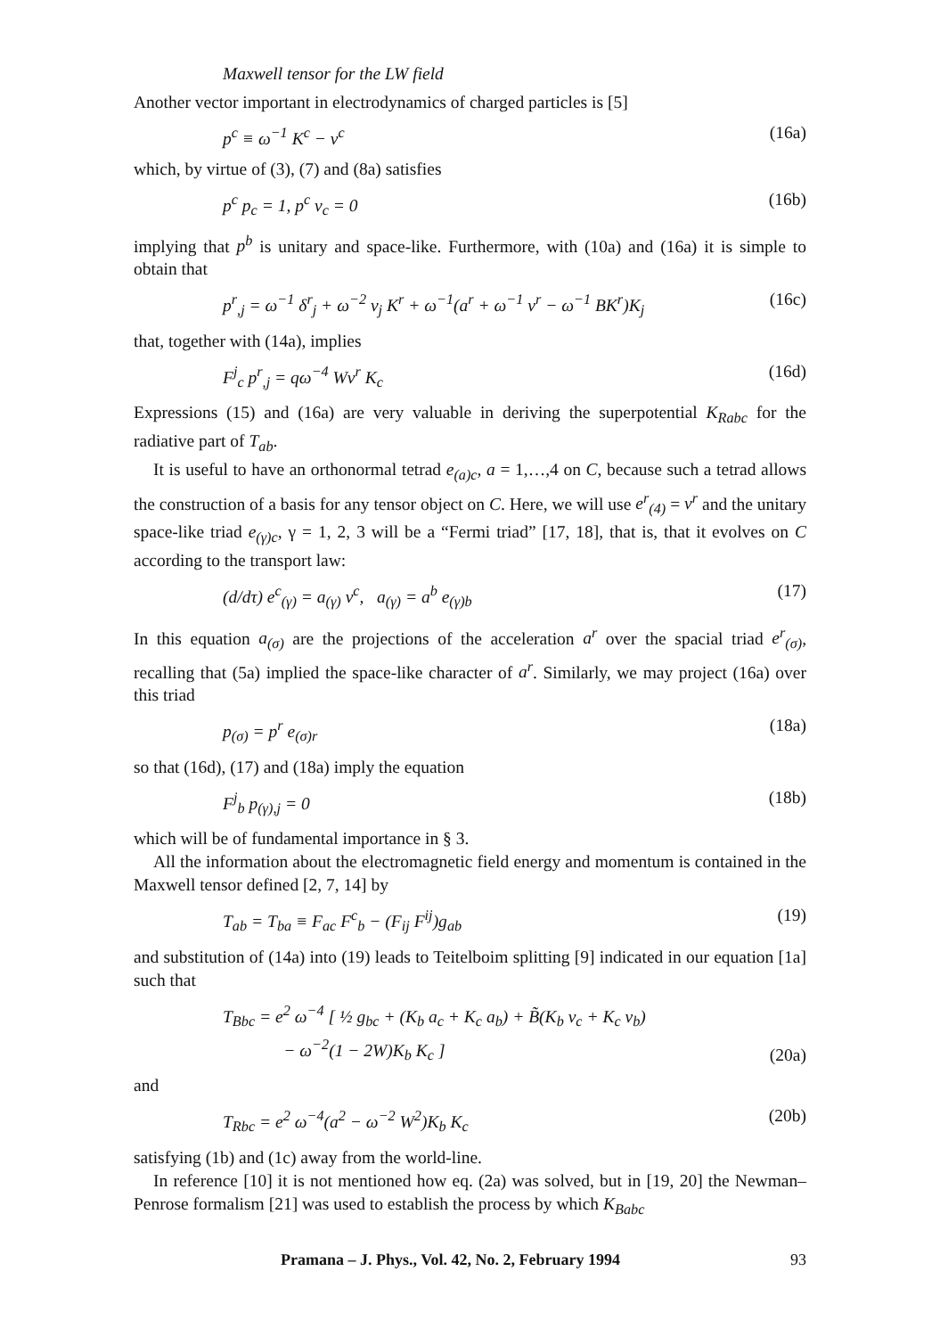Maxwell tensor for the LW field
Another vector important in electrodynamics of charged particles is [5]
p<sup>c</sup> ≡ ω<sup>−1</sup> K<sup>c</sup> − v<sup>c</sup> (16a)
which, by virtue of (3), (7) and (8a) satisfies
p<sup>c</sup> p<sub>c</sub> = 1, p<sup>c</sup> v<sub>c</sub> = 0 (16b)
implying that p<sup>b</sup> is unitary and space-like. Furthermore, with (10a) and (16a) it is simple to obtain that
p<sup>r</sup><sub>,j</sub> = ω<sup>−1</sup> δ<sup>r</sup><sub>j</sub> + ω<sup>−2</sup> v<sub>j</sub> K<sup>r</sup> + ω<sup>−1</sup>(a<sup>r</sup> + ω<sup>−1</sup> v<sup>r</sup> − ω<sup>−1</sup> BK<sup>r</sup>)K<sub>j</sub> (16c)
that, together with (14a), implies
F<sup>j</sup><sub>c</sub> p<sup>r</sup><sub>,j</sub> = qω<sup>−4</sup> Wv<sup>r</sup> K<sub>c</sub> (16d)
Expressions (15) and (16a) are very valuable in deriving the superpotential K<sub>Rabc</sub> for the radiative part of T<sub>ab</sub>.
It is useful to have an orthonormal tetrad e<sub>(a)c</sub>, a = 1,…,4 on C, because such a tetrad allows the construction of a basis for any tensor object on C. Here, we will use e<sup>r</sup><sub>(4)</sub> = v<sup>r</sup> and the unitary space-like triad e<sub>(γ)c</sub>, γ = 1, 2, 3 will be a “Fermi triad” [17, 18], that is, that it evolves on C according to the transport law:
(d/dτ) e<sup>c</sup><sub>(γ)</sub> = a<sub>(γ)</sub> v<sup>c</sup>, a<sub>(γ)</sub> = a<sup>b</sup> e<sub>(γ)b</sub> (17)
In this equation a<sub>(σ)</sub> are the projections of the acceleration a<sup>r</sup> over the spacial triad e<sup>r</sup><sub>(σ)</sub>, recalling that (5a) implied the space-like character of a<sup>r</sup>. Similarly, we may project (16a) over this triad
p<sub>(σ)</sub> = p<sup>r</sup> e<sub>(σ)r</sub> (18a)
so that (16d), (17) and (18a) imply the equation
F<sup>j</sup><sub>b</sub> p<sub>(γ),j</sub> = 0 (18b)
which will be of fundamental importance in § 3.
All the information about the electromagnetic field energy and momentum is contained in the Maxwell tensor defined [2, 7, 14] by
T<sub>ab</sub> = T<sub>ba</sub> ≡ F<sub>ac</sub> F<sup>c</sup><sub>b</sub> − (F<sub>ij</sub> F<sup>ij</sup>)g<sub>ab</sub> (19)
and substitution of (14a) into (19) leads to Teitelboim splitting [9] indicated in our equation [1a] such that
T<sub>Bbc</sub> = e<sup>2</sup> ω<sup>−4</sup> [ ½ g<sub>bc</sub> + (K<sub>b</sub> a<sub>c</sub> + K<sub>c</sub> a<sub>b</sub>) + B̃(K<sub>b</sub> v<sub>c</sub> + K<sub>c</sub> v<sub>b</sub>)
− ω<sup>−2</sup>(1 − 2W)K<sub>b</sub> K<sub>c</sub> ] (20a)
and
T<sub>Rbc</sub> = e<sup>2</sup> ω<sup>−4</sup>(a<sup>2</sup> − ω<sup>−2</sup> W<sup>2</sup>)K<sub>b</sub> K<sub>c</sub> (20b)
satisfying (1b) and (1c) away from the world-line.
In reference [10] it is not mentioned how eq. (2a) was solved, but in [19, 20] the Newman–Penrose formalism [21] was used to establish the process by which K<sub>Babc</sub>
Pramana – J. Phys., Vol. 42, No. 2, February 1994 93